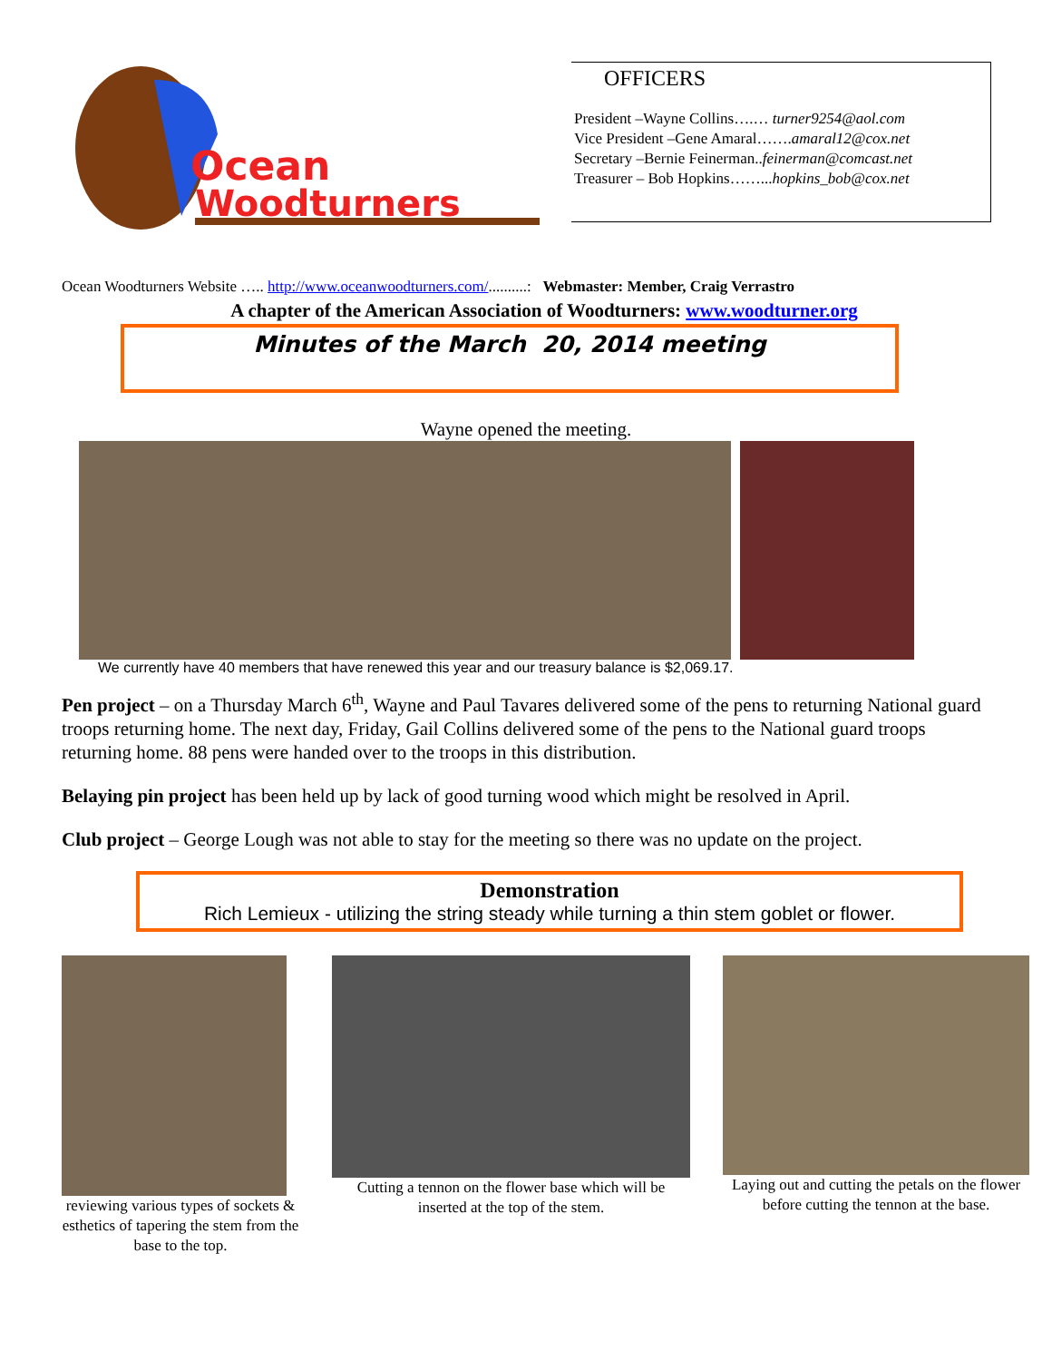Ocean
Woodturners
OFFICERS
President –Wayne Collins….… turner9254@aol.com
Vice President –Gene Amaral…….amaral12@cox.net
Secretary –Bernie Feinerman..feinerman@comcast.net
Treasurer – Bob Hopkins……...hopkins_bob@cox.net
Ocean Woodturners Website ….. http://www.oceanwoodturners.com/..........: Webmaster: Member, Craig Verrastro
A chapter of the American Association of Woodturners: www.woodturner.org
Minutes of the March 20, 2014 meeting
Wayne opened the meeting.
We currently have 40 members that have renewed this year and our treasury balance is $2,069.17.
Pen project – on a Thursday March 6<sup>th</sup>, Wayne and Paul Tavares delivered some of the pens to returning National guard troops returning home. The next day, Friday, Gail Collins delivered some of the pens to the National guard troops returning home. 88 pens were handed over to the troops in this distribution.
Belaying pin project has been held up by lack of good turning wood which might be resolved in April.
Club project – George Lough was not able to stay for the meeting so there was no update on the project.
Demonstration
Rich Lemieux - utilizing the string steady while turning a thin stem goblet or flower.
reviewing various types of sockets & esthetics of tapering the stem from the base to the top.
Cutting a tennon on the flower base which will be inserted at the top of the stem.
Laying out and cutting the petals on the flower before cutting the tennon at the base.